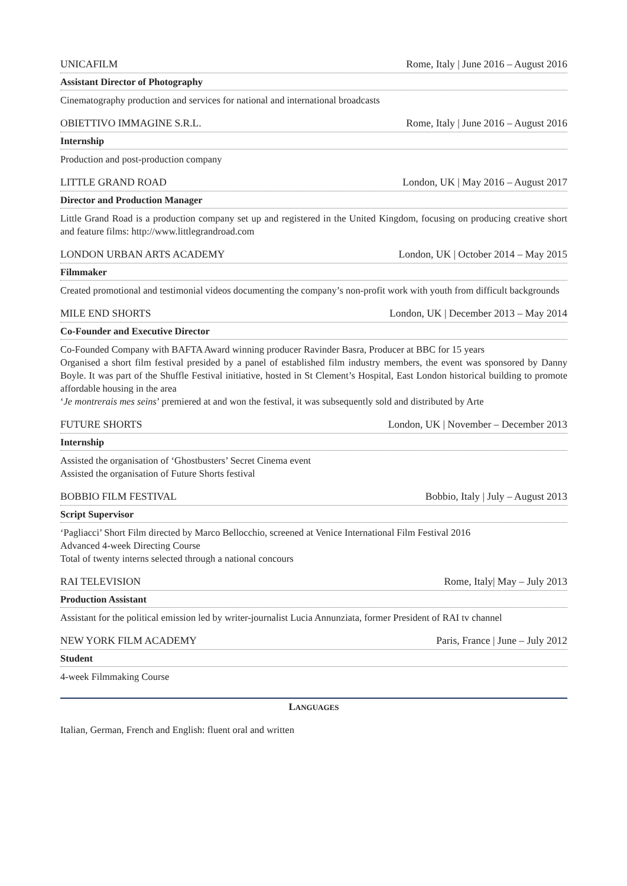UNICAFILM Rome, Italy | June 2016 – August 2016
Assistant Director of Photography
Cinematography production and services for national and international broadcasts
OBIETTIVO IMMAGINE S.R.L. Rome, Italy | June 2016 – August 2016
Internship
Production and post-production company
LITTLE GRAND ROAD London, UK | May 2016 – August 2017
Director and Production Manager
Little Grand Road is a production company set up and registered in the United Kingdom, focusing on producing creative short and feature films: http://www.littlegrandroad.com
LONDON URBAN ARTS ACADEMY London, UK | October 2014 – May 2015
Filmmaker
Created promotional and testimonial videos documenting the company’s non-profit work with youth from difficult backgrounds
MILE END SHORTS London, UK | December 2013 – May 2014
Co-Founder and Executive Director
Co-Founded Company with BAFTA Award winning producer Ravinder Basra, Producer at BBC for 15 years
Organised a short film festival presided by a panel of established film industry members, the event was sponsored by Danny Boyle. It was part of the Shuffle Festival initiative, hosted in St Clement’s Hospital, East London historical building to promote affordable housing in the area
‘Je montrerais mes seins’ premiered at and won the festival, it was subsequently sold and distributed by Arte
FUTURE SHORTS London, UK | November – December 2013
Internship
Assisted the organisation of ‘Ghostbusters’ Secret Cinema event
Assisted the organisation of Future Shorts festival
BOBBIO FILM FESTIVAL Bobbio, Italy | July – August 2013
Script Supervisor
‘Pagliacci’ Short Film directed by Marco Bellocchio, screened at Venice International Film Festival 2016
Advanced 4-week Directing Course
Total of twenty interns selected through a national concours
RAI TELEVISION Rome, Italy| May – July 2013
Production Assistant
Assistant for the political emission led by writer-journalist Lucia Annunziata, former President of RAI tv channel
NEW YORK FILM ACADEMY Paris, France | June – July 2012
Student
4-week Filmmaking Course
LANGUAGES
Italian, German, French and English: fluent oral and written